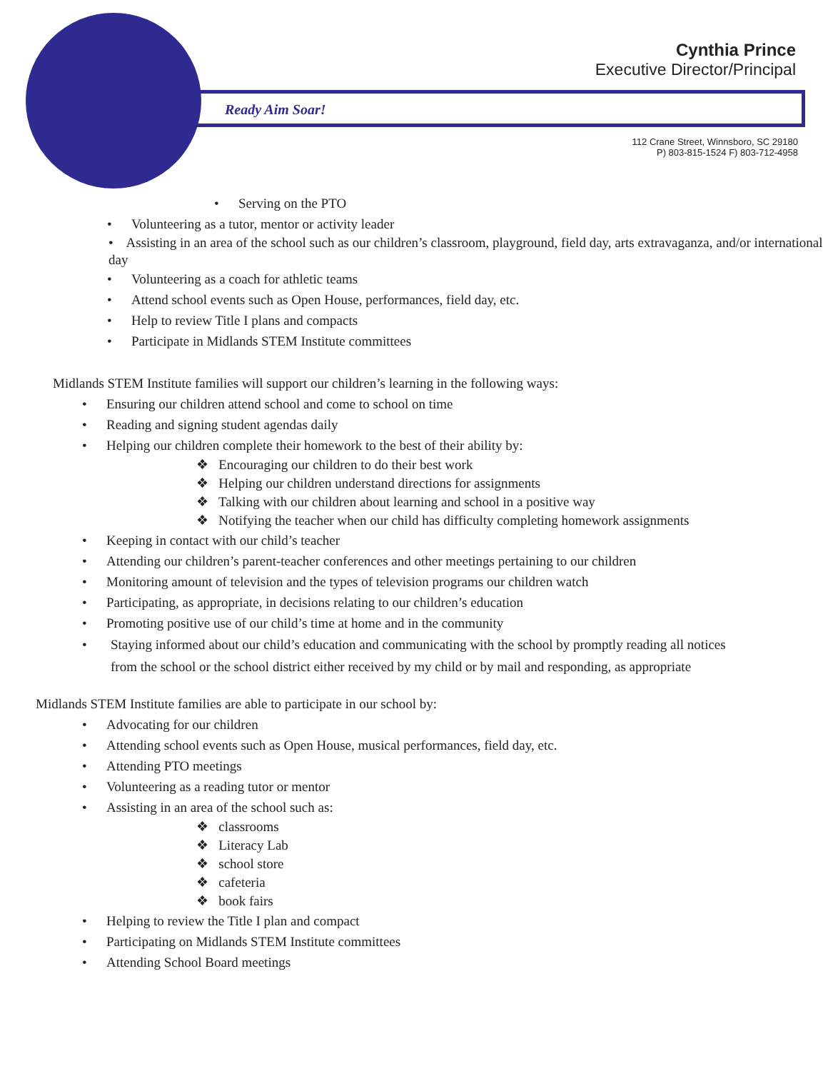Cynthia Prince
Executive Director/Principal
Ready Aim Soar!
112 Crane Street, Winnsboro, SC 29180
P) 803-815-1524 F) 803-712-4958
• Serving on the PTO
• Volunteering as a tutor, mentor or activity leader
• Assisting in an area of the school such as our children’s classroom, playground, field day, arts extravaganza, and/or international day
• Volunteering as a coach for athletic teams
• Attend school events such as Open House, performances, field day, etc.
• Help to review Title I plans and compacts
• Participate in Midlands STEM Institute committees
Midlands STEM Institute families will support our children’s learning in the following ways:
• Ensuring our children attend school and come to school on time
• Reading and signing student agendas daily
• Helping our children complete their homework to the best of their ability by:
❖ Encouraging our children to do their best work
❖ Helping our children understand directions for assignments
❖ Talking with our children about learning and school in a positive way
❖ Notifying the teacher when our child has difficulty completing homework assignments
• Keeping in contact with our child’s teacher
• Attending our children’s parent-teacher conferences and other meetings pertaining to our children
• Monitoring amount of television and the types of television programs our children watch
• Participating, as appropriate, in decisions relating to our children’s education
• Promoting positive use of our child’s time at home and in the community
• Staying informed about our child’s education and communicating with the school by promptly reading all notices from the school or the school district either received by my child or by mail and responding, as appropriate
Midlands STEM Institute families are able to participate in our school by:
• Advocating for our children
• Attending school events such as Open House, musical performances, field day, etc.
• Attending PTO meetings
• Volunteering as a reading tutor or mentor
• Assisting in an area of the school such as:
❖ classrooms
❖ Literacy Lab
❖ school store
❖ cafeteria
❖ book fairs
• Helping to review the Title I plan and compact
• Participating on Midlands STEM Institute committees
• Attending School Board meetings